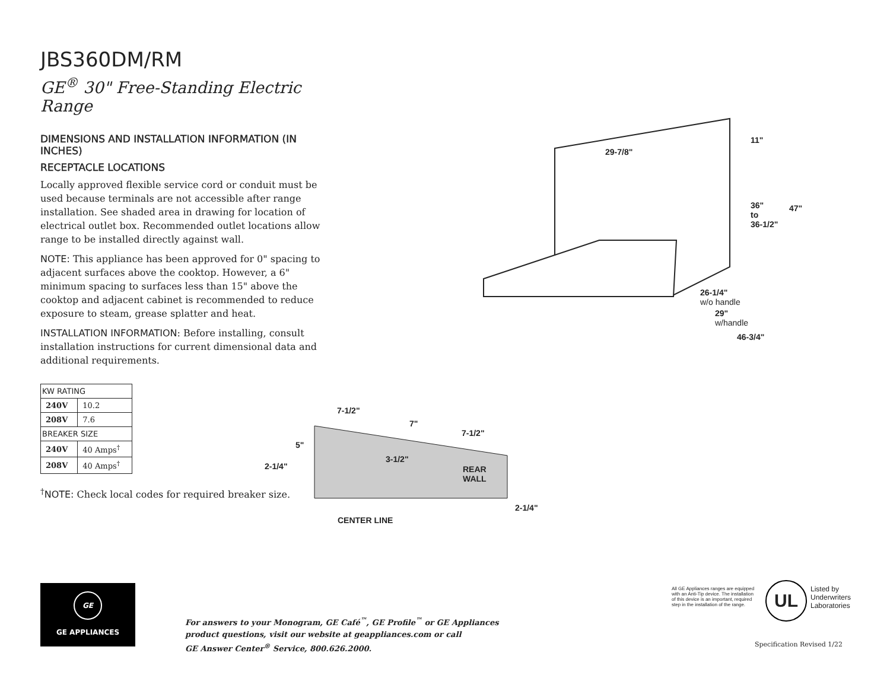JBS360DM/RM
GE<sup>®</sup> 30" Free-Standing Electric Range
DIMENSIONS AND INSTALLATION INFORMATION (IN INCHES)
RECEPTACLE LOCATIONS
Locally approved flexible service cord or conduit must be used because terminals are not accessible after range installation. See shaded area in drawing for location of electrical outlet box. Recommended outlet locations allow range to be installed directly against wall.
NOTE: This appliance has been approved for 0" spacing to adjacent surfaces above the cooktop. However, a 6" minimum spacing to surfaces less than 15" above the cooktop and adjacent cabinet is recommended to reduce exposure to steam, grease splatter and heat.
INSTALLATION INFORMATION: Before installing, consult installation instructions for current dimensional data and additional requirements.
| KW RATING | |
| --- | --- |
| 240V | 10.2 |
| 208V | 7.6 |
| BREAKER SIZE | |
| 240V | 40 Amps<sup>†</sup> |
| 208V | 40 Amps<sup>†</sup> |
<sup>†</sup> NOTE: Check local codes for required breaker size.
29-7/8"
11"
36"
to
36-1/2"
47"
26-1/4"
w/o handle
29"
w/handle
46-3/4"
7-1/2"
7"
7-1/2"
5"
3-1/2"
2-1/4"
REAR
WALL
2-1/4"
CENTER LINE
GE
GE APPLIANCES
For answers to your Monogram, GE Café<sup>™</sup>, GE Profile<sup>™</sup> or GE Appliances
product questions, visit our website at geappliances.com or call
GE Answer Center<sup>®</sup> Service, 800.626.2000.
All GE Appliances ranges are equipped with an Anti-Tip device. The installation of this device is an important, required step in the installation of the range.
UL
Listed by
Underwriters
Laboratories
Specification Revised 1/22